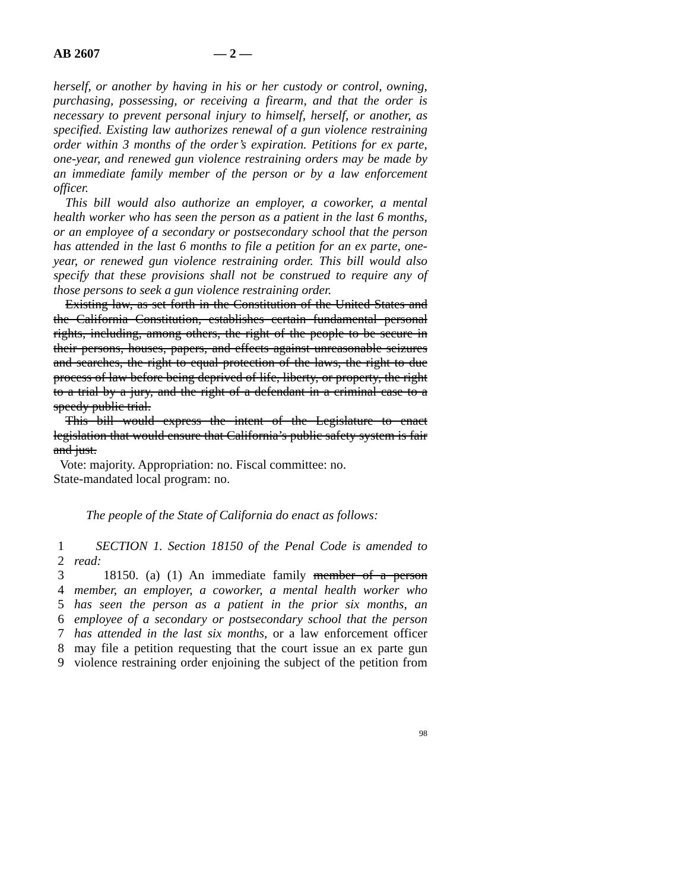AB 2607 — 2 —
herself, or another by having in his or her custody or control, owning, purchasing, possessing, or receiving a firearm, and that the order is necessary to prevent personal injury to himself, herself, or another, as specified. Existing law authorizes renewal of a gun violence restraining order within 3 months of the order’s expiration. Petitions for ex parte, one-year, and renewed gun violence restraining orders may be made by an immediate family member of the person or by a law enforcement officer.
This bill would also authorize an employer, a coworker, a mental health worker who has seen the person as a patient in the last 6 months, or an employee of a secondary or postsecondary school that the person has attended in the last 6 months to file a petition for an ex parte, one-year, or renewed gun violence restraining order. This bill would also specify that these provisions shall not be construed to require any of those persons to seek a gun violence restraining order.
Existing law, as set forth in the Constitution of the United States and the California Constitution, establishes certain fundamental personal rights, including, among others, the right of the people to be secure in their persons, houses, papers, and effects against unreasonable seizures and searches, the right to equal protection of the laws, the right to due process of law before being deprived of life, liberty, or property, the right to a trial by a jury, and the right of a defendant in a criminal case to a speedy public trial.
This bill would express the intent of the Legislature to enact legislation that would ensure that California’s public safety system is fair and just.
Vote: majority. Appropriation: no. Fiscal committee: no.
State-mandated local program: no.
The people of the State of California do enact as follows:
1 SECTION 1. Section 18150 of the Penal Code is amended to
2 read:
3 18150. (a) (1) An immediate family member of a person
4 member, an employer, a coworker, a mental health worker who
5 has seen the person as a patient in the prior six months, an
6 employee of a secondary or postsecondary school that the person
7 has attended in the last six months, or a law enforcement officer
8 may file a petition requesting that the court issue an ex parte gun
9 violence restraining order enjoining the subject of the petition from
98